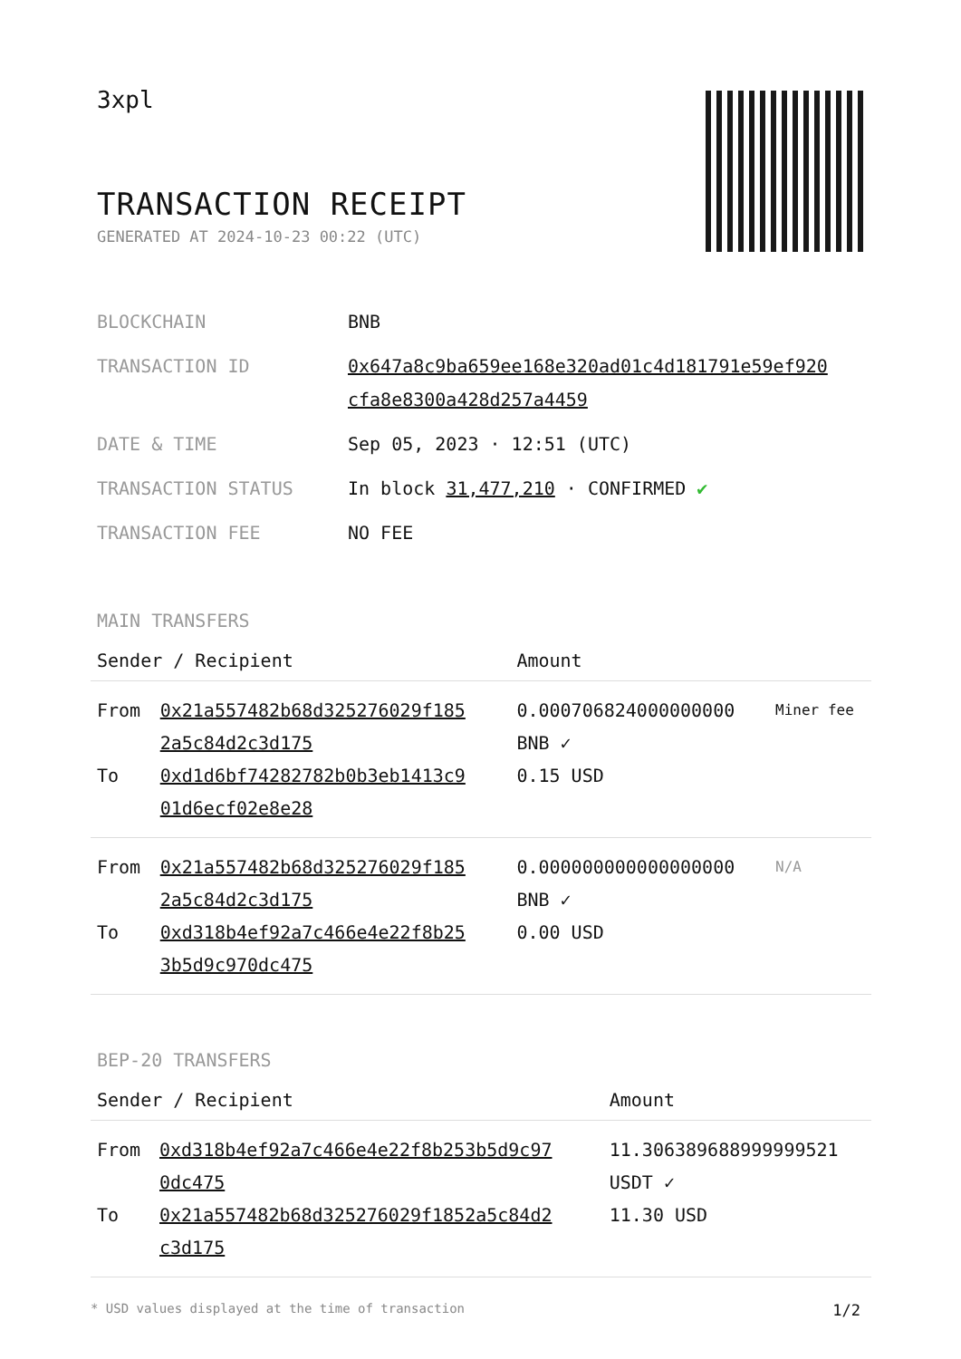3xpl
TRANSACTION RECEIPT
GENERATED AT 2024-10-23 00:22 (UTC)
| BLOCKCHAIN | BNB |
| TRANSACTION ID | 0x647a8c9ba659ee168e320ad01c4d181791e59ef920 cfa8e8300a428d257a4459 |
| DATE & TIME | Sep 05, 2023 · 12:51 (UTC) |
| TRANSACTION STATUS | In block 31,477,210 · CONFIRMED ✔ |
| TRANSACTION FEE | NO FEE |
MAIN TRANSFERS
| Sender / Recipient | | Amount | |
| --- | --- | --- | --- |
| From | 0x21a557482b68d325276029f185 2a5c84d2c3d175 | 0.000706824000000000 BNB ✓ | Miner fee |
| To | 0xd1d6bf74282782b0b3eb1413c9 01d6ecf02e8e28 | 0.15 USD | |
| From | 0x21a557482b68d325276029f185 2a5c84d2c3d175 | 0.000000000000000000 BNB ✓ | N/A |
| To | 0xd318b4ef92a7c466e4e22f8b25 3b5d9c970dc475 | 0.00 USD | |
BEP-20 TRANSFERS
| Sender / Recipient | | Amount |
| --- | --- | --- |
| From | 0xd318b4ef92a7c466e4e22f8b253b5d9c97 0dc475 | 11.306389688999999521 USDT ✓ |
| To | 0x21a557482b68d325276029f1852a5c84d2 c3d175 | 11.30 USD |
* USD values displayed at the time of transaction 1/2